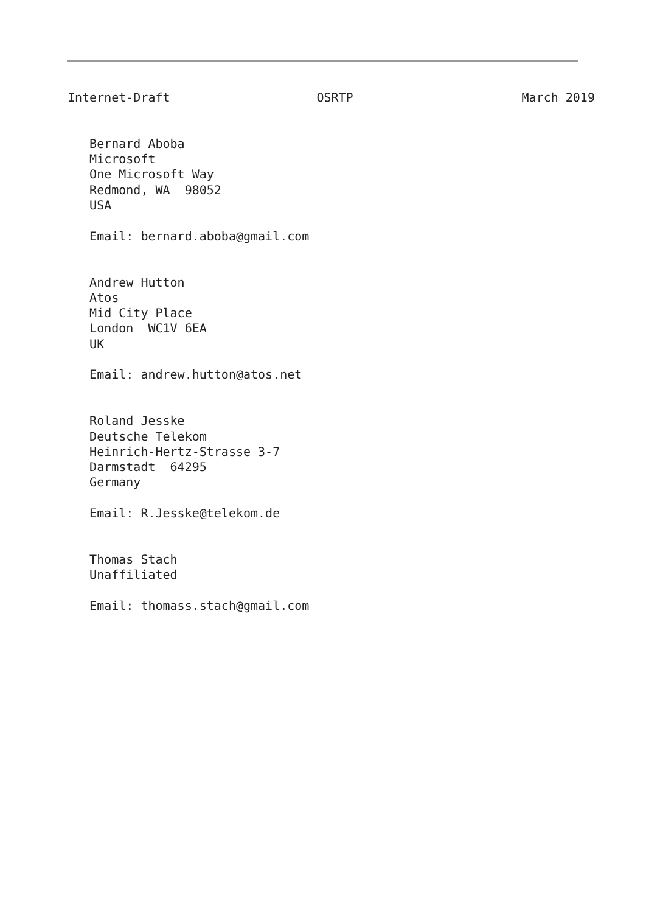Internet-Draft                    OSRTP                       March 2019


   Bernard Aboba
   Microsoft
   One Microsoft Way
   Redmond, WA  98052
   USA

   Email: bernard.aboba@gmail.com


   Andrew Hutton
   Atos
   Mid City Place
   London  WC1V 6EA
   UK

   Email: andrew.hutton@atos.net


   Roland Jesske
   Deutsche Telekom
   Heinrich-Hertz-Strasse 3-7
   Darmstadt  64295
   Germany

   Email: R.Jesske@telekom.de


   Thomas Stach
   Unaffiliated

   Email: thomass.stach@gmail.com